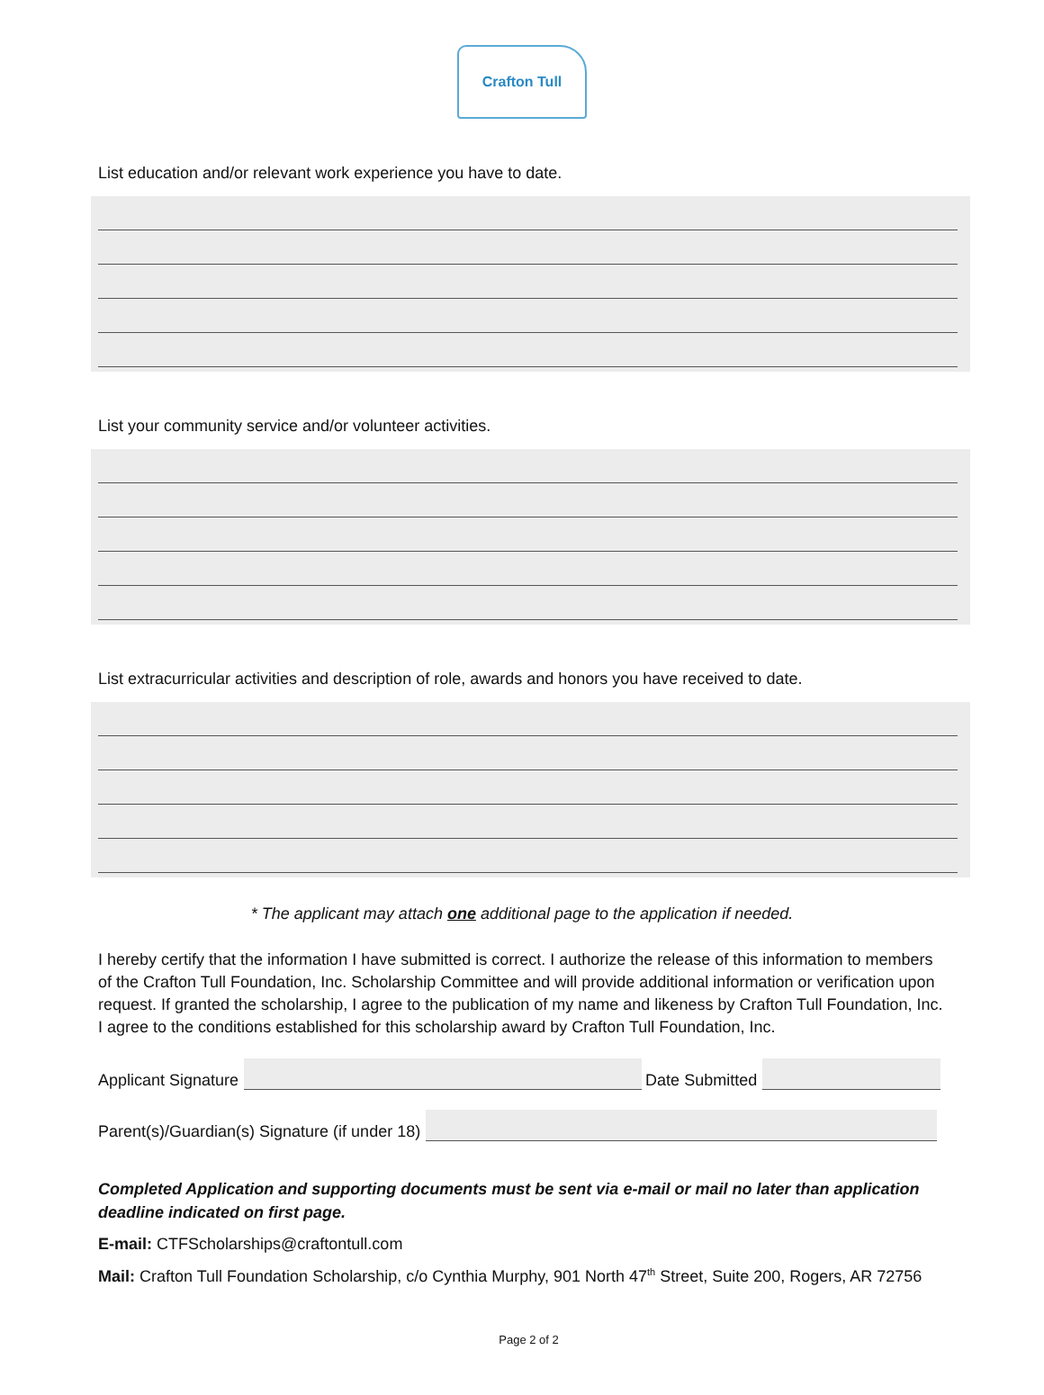Crafton Tull
List education and/or relevant work experience you have to date.
List your community service and/or volunteer activities.
List extracurricular activities and description of role, awards and honors you have received to date.
* The applicant may attach one additional page to the application if needed.
I hereby certify that the information I have submitted is correct. I authorize the release of this information to members of the Crafton Tull Foundation, Inc. Scholarship Committee and will provide additional information or verification upon request. If granted the scholarship, I agree to the publication of my name and likeness by Crafton Tull Foundation, Inc. I agree to the conditions established for this scholarship award by Crafton Tull Foundation, Inc.
Applicant Signature
Date Submitted
Parent(s)/Guardian(s) Signature (if under 18)
Completed Application and supporting documents must be sent via e-mail or mail no later than application deadline indicated on first page.
E-mail: CTFScholarships@craftontull.com
Mail: Crafton Tull Foundation Scholarship, c/o Cynthia Murphy, 901 North 47<sup>th</sup> Street, Suite 200, Rogers, AR 72756
Page 2 of 2